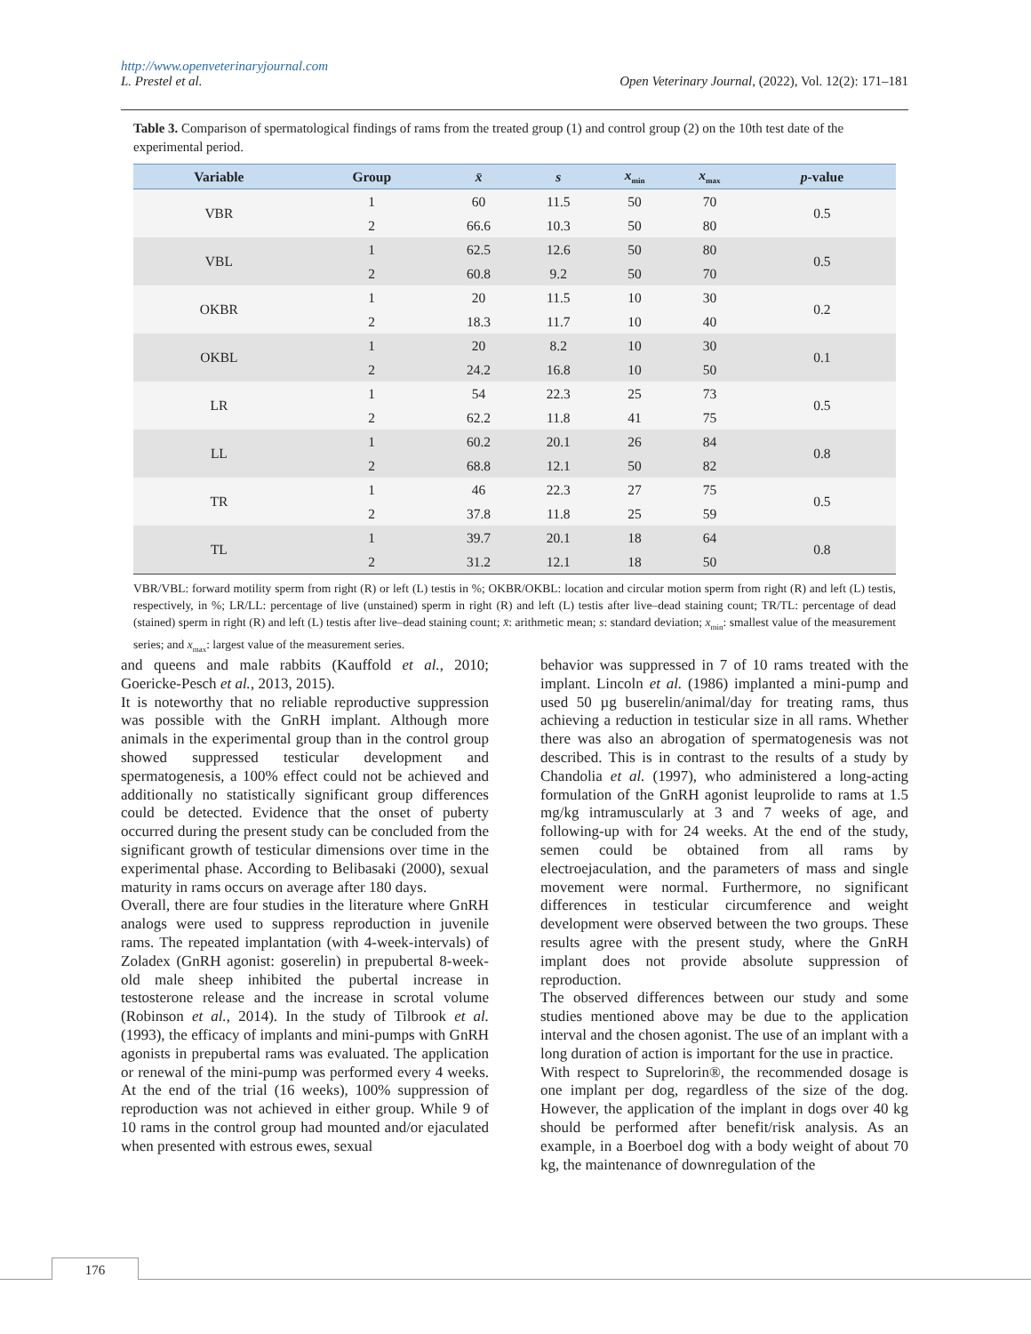http://www.openveterinaryjournal.com
L. Prestel et al. Open Veterinary Journal, (2022), Vol. 12(2): 171–181
Table 3. Comparison of spermatological findings of rams from the treated group (1) and control group (2) on the 10th test date of the experimental period.
| Variable | Group | x̄ | s | x<sub>min</sub> | x<sub>max</sub> | p -value |
| --- | --- | --- | --- | --- | --- | --- |
| VBR | 1 | 60 | 11.5 | 50 | 70 | 0.5 |
| | 2 | 66.6 | 10.3 | 50 | 80 | |
| VBL | 1 | 62.5 | 12.6 | 50 | 80 | 0.5 |
| | 2 | 60.8 | 9.2 | 50 | 70 | |
| OKBR | 1 | 20 | 11.5 | 10 | 30 | 0.2 |
| | 2 | 18.3 | 11.7 | 10 | 40 | |
| OKBL | 1 | 20 | 8.2 | 10 | 30 | 0.1 |
| | 2 | 24.2 | 16.8 | 10 | 50 | |
| LR | 1 | 54 | 22.3 | 25 | 73 | 0.5 |
| | 2 | 62.2 | 11.8 | 41 | 75 | |
| LL | 1 | 60.2 | 20.1 | 26 | 84 | 0.8 |
| | 2 | 68.8 | 12.1 | 50 | 82 | |
| TR | 1 | 46 | 22.3 | 27 | 75 | 0.5 |
| | 2 | 37.8 | 11.8 | 25 | 59 | |
| TL | 1 | 39.7 | 20.1 | 18 | 64 | 0.8 |
| | 2 | 31.2 | 12.1 | 18 | 50 | |
VBR/VBL: forward motility sperm from right (R) or left (L) testis in %; OKBR/OKBL: location and circular motion sperm from right (R) and left (L) testis, respectively, in %; LR/LL: percentage of live (unstained) sperm in right (R) and left (L) testis after live–dead staining count; TR/TL: percentage of dead (stained) sperm in right (R) and left (L) testis after live–dead staining count; x̄: arithmetic mean; s: standard deviation; x<sub>min</sub>: smallest value of the measurement series; and x<sub>max</sub>: largest value of the measurement series.
and queens and male rabbits (Kauffold et al., 2010; Goericke-Pesch et al., 2013, 2015).
It is noteworthy that no reliable reproductive suppression was possible with the GnRH implant. Although more animals in the experimental group than in the control group showed suppressed testicular development and spermatogenesis, a 100% effect could not be achieved and additionally no statistically significant group differences could be detected. Evidence that the onset of puberty occurred during the present study can be concluded from the significant growth of testicular dimensions over time in the experimental phase. According to Belibasaki (2000), sexual maturity in rams occurs on average after 180 days.
Overall, there are four studies in the literature where GnRH analogs were used to suppress reproduction in juvenile rams. The repeated implantation (with 4-week-intervals) of Zoladex (GnRH agonist: goserelin) in prepubertal 8-week-old male sheep inhibited the pubertal increase in testosterone release and the increase in scrotal volume (Robinson et al., 2014). In the study of Tilbrook et al. (1993), the efficacy of implants and mini-pumps with GnRH agonists in prepubertal rams was evaluated. The application or renewal of the mini-pump was performed every 4 weeks. At the end of the trial (16 weeks), 100% suppression of reproduction was not achieved in either group. While 9 of 10 rams in the control group had mounted and/or ejaculated when presented with estrous ewes, sexual
behavior was suppressed in 7 of 10 rams treated with the implant. Lincoln et al. (1986) implanted a mini-pump and used 50 µg buserelin/animal/day for treating rams, thus achieving a reduction in testicular size in all rams. Whether there was also an abrogation of spermatogenesis was not described. This is in contrast to the results of a study by Chandolia et al. (1997), who administered a long-acting formulation of the GnRH agonist leuprolide to rams at 1.5 mg/kg intramuscularly at 3 and 7 weeks of age, and following-up with for 24 weeks. At the end of the study, semen could be obtained from all rams by electroejaculation, and the parameters of mass and single movement were normal. Furthermore, no significant differences in testicular circumference and weight development were observed between the two groups. These results agree with the present study, where the GnRH implant does not provide absolute suppression of reproduction.
The observed differences between our study and some studies mentioned above may be due to the application interval and the chosen agonist. The use of an implant with a long duration of action is important for the use in practice.
With respect to Suprelorin®, the recommended dosage is one implant per dog, regardless of the size of the dog. However, the application of the implant in dogs over 40 kg should be performed after benefit/risk analysis. As an example, in a Boerboel dog with a body weight of about 70 kg, the maintenance of downregulation of the
176